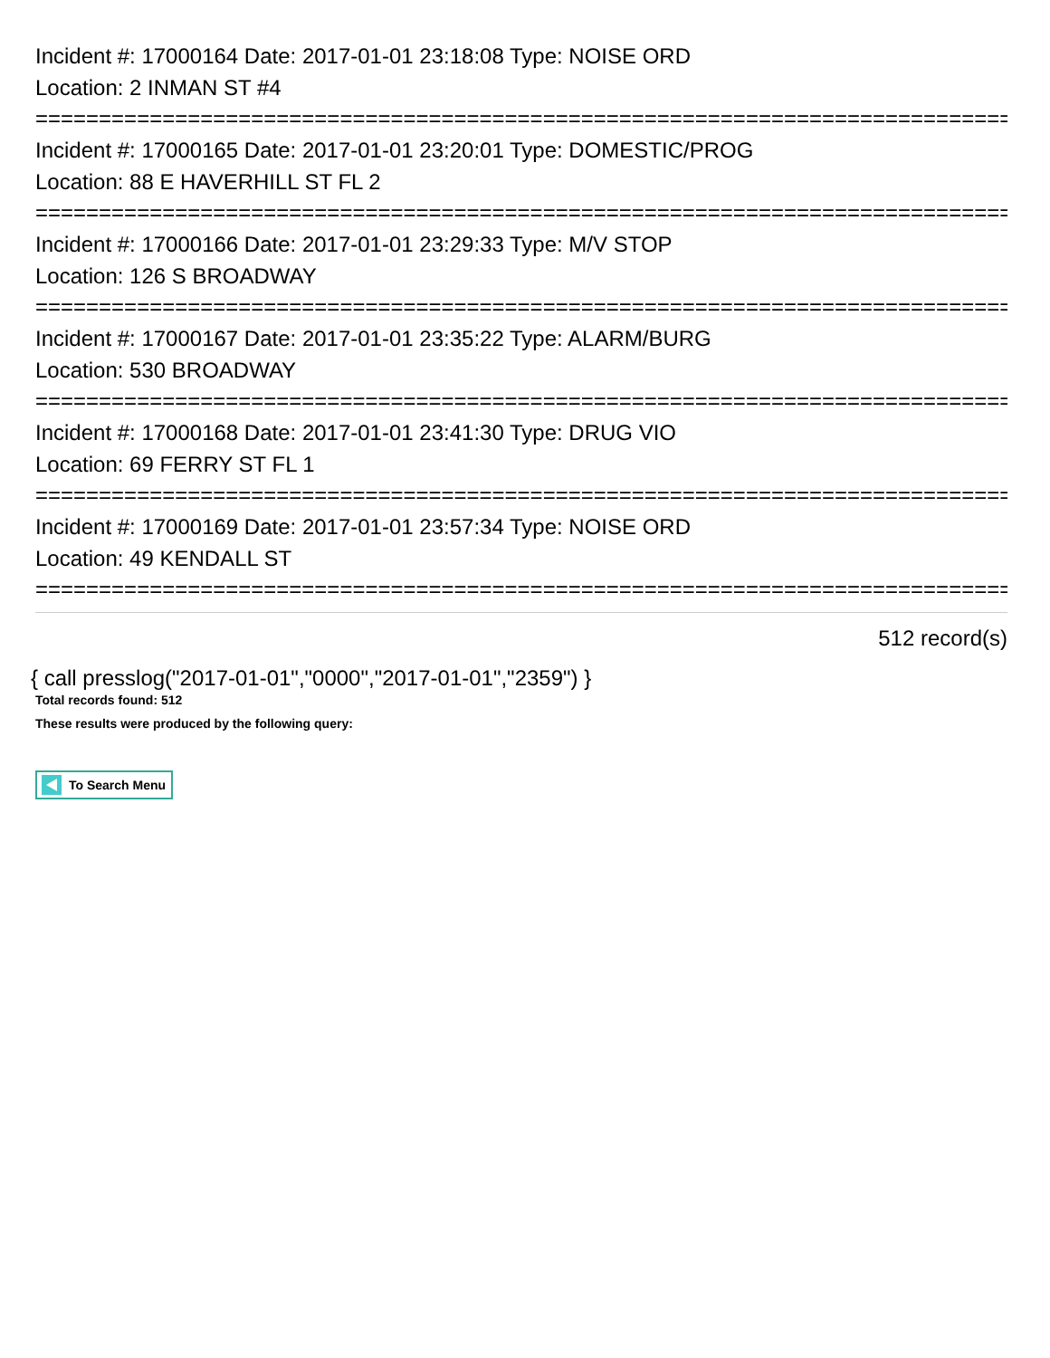Incident #: 17000164 Date: 2017-01-01 23:18:08 Type: NOISE ORD
Location: 2 INMAN ST #4
================================================================================
Incident #: 17000165 Date: 2017-01-01 23:20:01 Type: DOMESTIC/PROG
Location: 88 E HAVERHILL ST FL 2
================================================================================
Incident #: 17000166 Date: 2017-01-01 23:29:33 Type: M/V STOP
Location: 126 S BROADWAY
================================================================================
Incident #: 17000167 Date: 2017-01-01 23:35:22 Type: ALARM/BURG
Location: 530 BROADWAY
================================================================================
Incident #: 17000168 Date: 2017-01-01 23:41:30 Type: DRUG VIO
Location: 69 FERRY ST FL 1
================================================================================
Incident #: 17000169 Date: 2017-01-01 23:57:34 Type: NOISE ORD
Location: 49 KENDALL ST
================================================================================
512 record(s)
{ call presslog("2017-01-01","0000","2017-01-01","2359") }
Total records found: 512
These results were produced by the following query:
To Search Menu